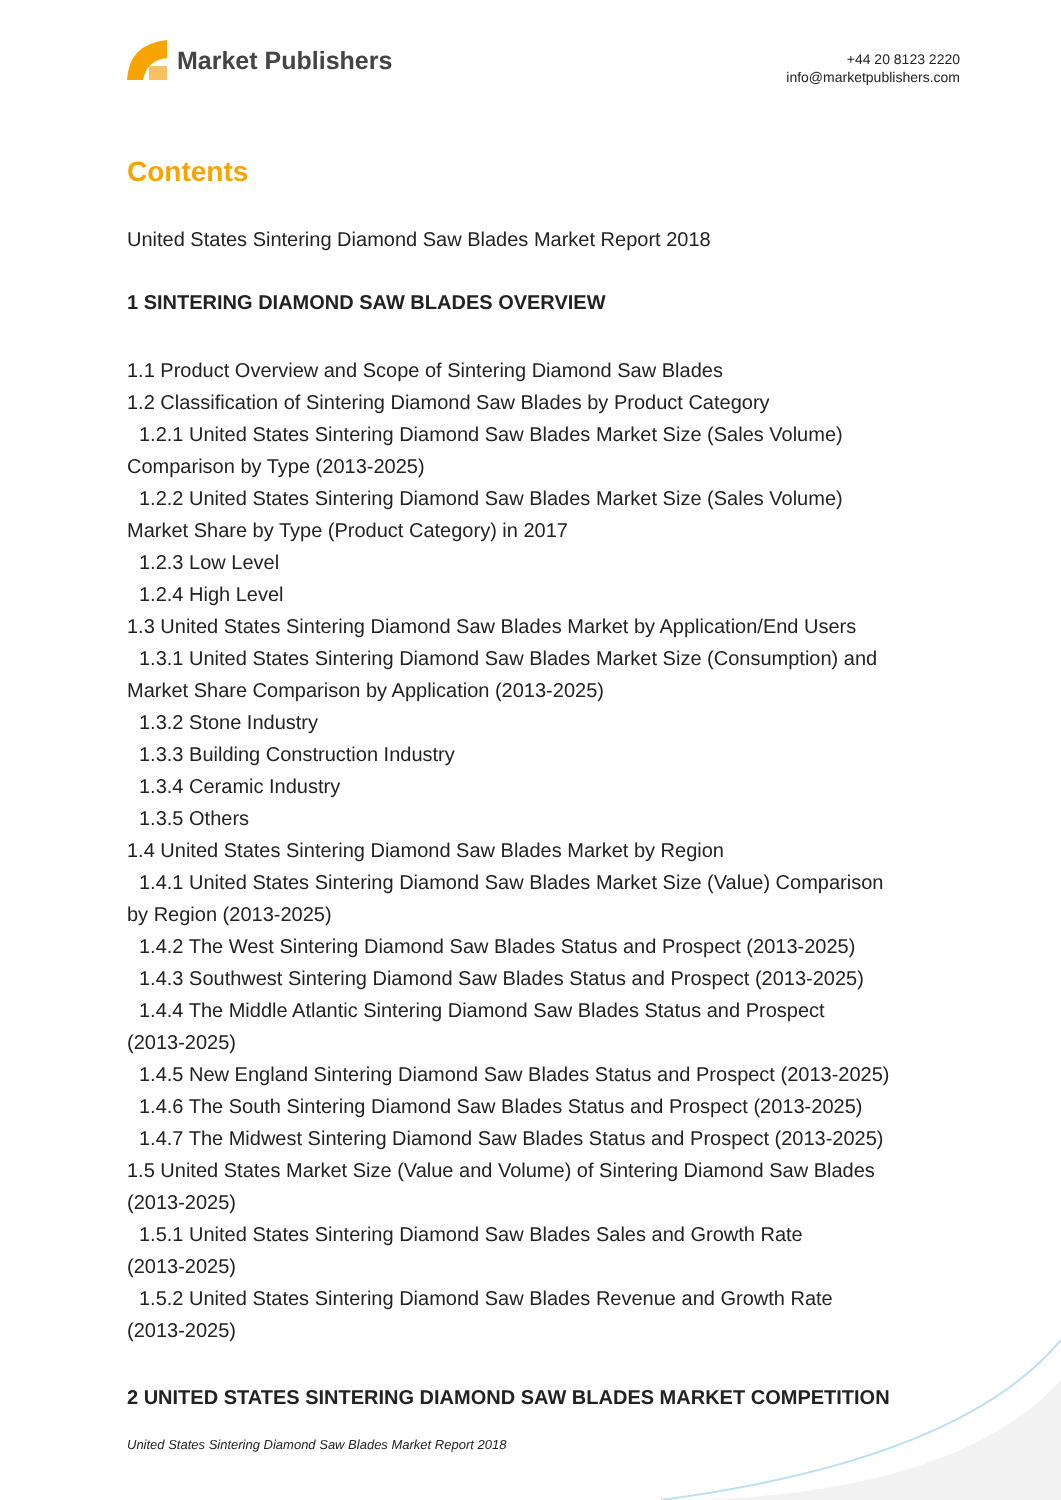Market Publishers
+44 20 8123 2220
info@marketpublishers.com
Contents
United States Sintering Diamond Saw Blades Market Report 2018
1 SINTERING DIAMOND SAW BLADES OVERVIEW
1.1 Product Overview and Scope of Sintering Diamond Saw Blades
1.2 Classification of Sintering Diamond Saw Blades by Product Category
1.2.1 United States Sintering Diamond Saw Blades Market Size (Sales Volume)
Comparison by Type (2013-2025)
1.2.2 United States Sintering Diamond Saw Blades Market Size (Sales Volume)
Market Share by Type (Product Category) in 2017
1.2.3 Low Level
1.2.4 High Level
1.3 United States Sintering Diamond Saw Blades Market by Application/End Users
1.3.1 United States Sintering Diamond Saw Blades Market Size (Consumption) and
Market Share Comparison by Application (2013-2025)
1.3.2 Stone Industry
1.3.3 Building Construction Industry
1.3.4 Ceramic Industry
1.3.5 Others
1.4 United States Sintering Diamond Saw Blades Market by Region
1.4.1 United States Sintering Diamond Saw Blades Market Size (Value) Comparison
by Region (2013-2025)
1.4.2 The West Sintering Diamond Saw Blades Status and Prospect (2013-2025)
1.4.3 Southwest Sintering Diamond Saw Blades Status and Prospect (2013-2025)
1.4.4 The Middle Atlantic Sintering Diamond Saw Blades Status and Prospect
(2013-2025)
1.4.5 New England Sintering Diamond Saw Blades Status and Prospect (2013-2025)
1.4.6 The South Sintering Diamond Saw Blades Status and Prospect (2013-2025)
1.4.7 The Midwest Sintering Diamond Saw Blades Status and Prospect (2013-2025)
1.5 United States Market Size (Value and Volume) of Sintering Diamond Saw Blades
(2013-2025)
1.5.1 United States Sintering Diamond Saw Blades Sales and Growth Rate
(2013-2025)
1.5.2 United States Sintering Diamond Saw Blades Revenue and Growth Rate
(2013-2025)
2 UNITED STATES SINTERING DIAMOND SAW BLADES MARKET COMPETITION
United States Sintering Diamond Saw Blades Market Report 2018